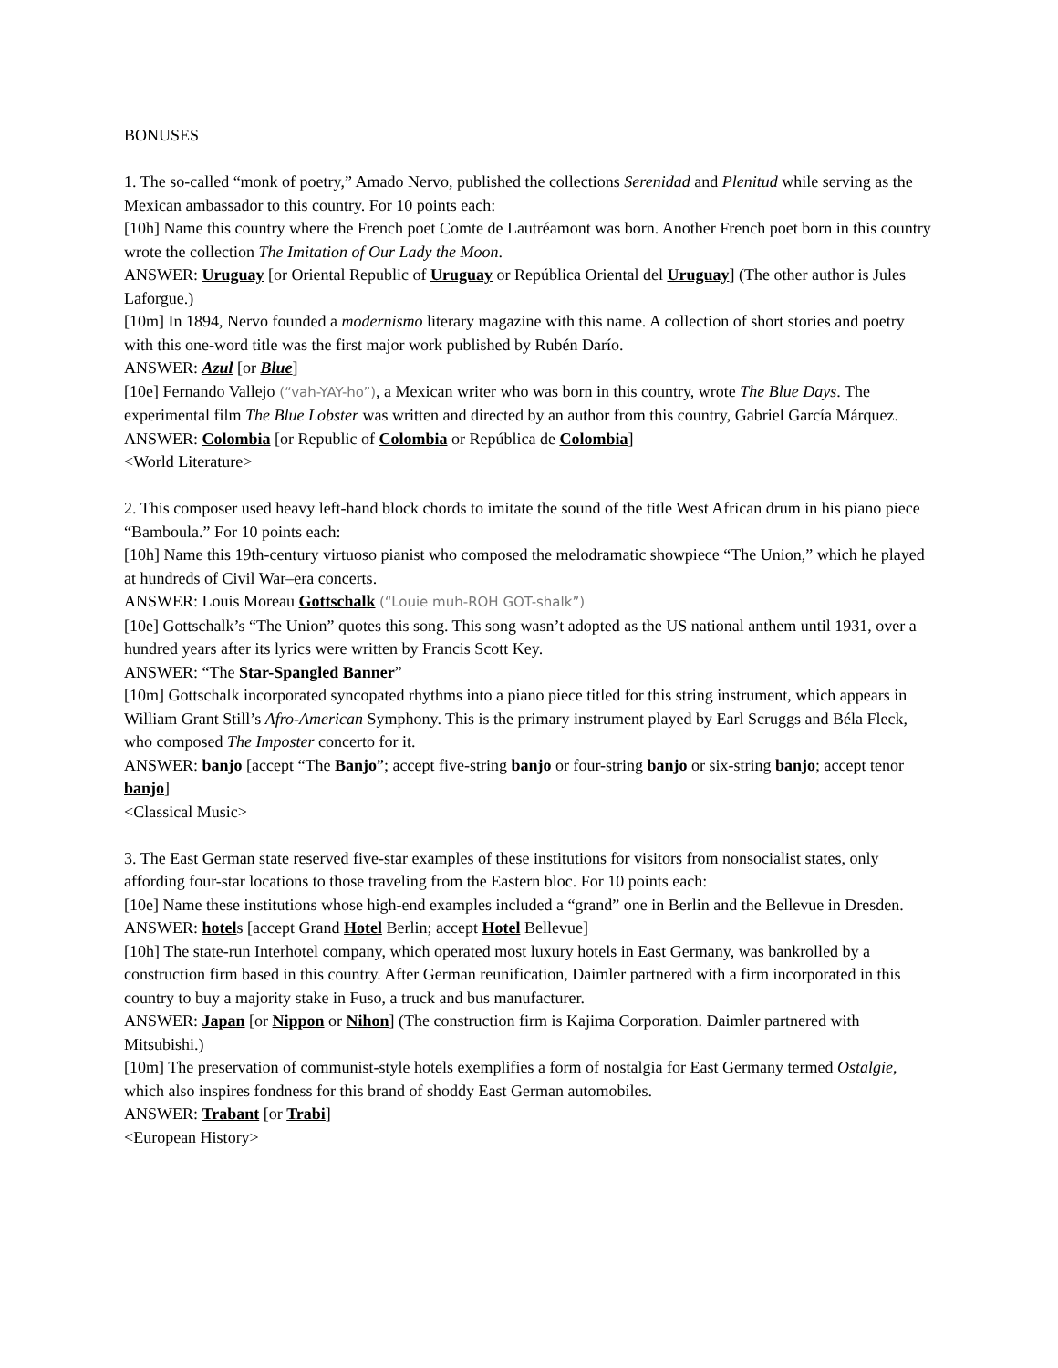BONUSES
1. The so-called “monk of poetry,” Amado Nervo, published the collections Serenidad and Plenitud while serving as the Mexican ambassador to this country. For 10 points each:
[10h] Name this country where the French poet Comte de Lautréamont was born. Another French poet born in this country wrote the collection The Imitation of Our Lady the Moon.
ANSWER: Uruguay [or Oriental Republic of Uruguay or República Oriental del Uruguay] (The other author is Jules Laforgue.)
[10m] In 1894, Nervo founded a modernismo literary magazine with this name. A collection of short stories and poetry with this one-word title was the first major work published by Rubén Darío.
ANSWER: Azul [or Blue]
[10e] Fernando Vallejo (“vah-YAY-ho”), a Mexican writer who was born in this country, wrote The Blue Days. The experimental film The Blue Lobster was written and directed by an author from this country, Gabriel García Márquez.
ANSWER: Colombia [or Republic of Colombia or República de Colombia]
<World Literature>
2. This composer used heavy left-hand block chords to imitate the sound of the title West African drum in his piano piece “Bamboula.” For 10 points each:
[10h] Name this 19th-century virtuoso pianist who composed the melodramatic showpiece “The Union,” which he played at hundreds of Civil War–era concerts.
ANSWER: Louis Moreau Gottschalk (“Louie muh-ROH GOT-shalk”)
[10e] Gottschalk’s “The Union” quotes this song. This song wasn’t adopted as the US national anthem until 1931, over a hundred years after its lyrics were written by Francis Scott Key.
ANSWER: “The Star-Spangled Banner”
[10m] Gottschalk incorporated syncopated rhythms into a piano piece titled for this string instrument, which appears in William Grant Still’s Afro-American Symphony. This is the primary instrument played by Earl Scruggs and Béla Fleck, who composed The Imposter concerto for it.
ANSWER: banjo [accept “The Banjo”; accept five-string banjo or four-string banjo or six-string banjo; accept tenor banjo]
<Classical Music>
3. The East German state reserved five-star examples of these institutions for visitors from nonsocialist states, only affording four-star locations to those traveling from the Eastern bloc. For 10 points each:
[10e] Name these institutions whose high-end examples included a “grand” one in Berlin and the Bellevue in Dresden.
ANSWER: hotels [accept Grand Hotel Berlin; accept Hotel Bellevue]
[10h] The state-run Interhotel company, which operated most luxury hotels in East Germany, was bankrolled by a construction firm based in this country. After German reunification, Daimler partnered with a firm incorporated in this country to buy a majority stake in Fuso, a truck and bus manufacturer.
ANSWER: Japan [or Nippon or Nihon] (The construction firm is Kajima Corporation. Daimler partnered with Mitsubishi.)
[10m] The preservation of communist-style hotels exemplifies a form of nostalgia for East Germany termed Ostalgie, which also inspires fondness for this brand of shoddy East German automobiles.
ANSWER: Trabant [or Trabi]
<European History>